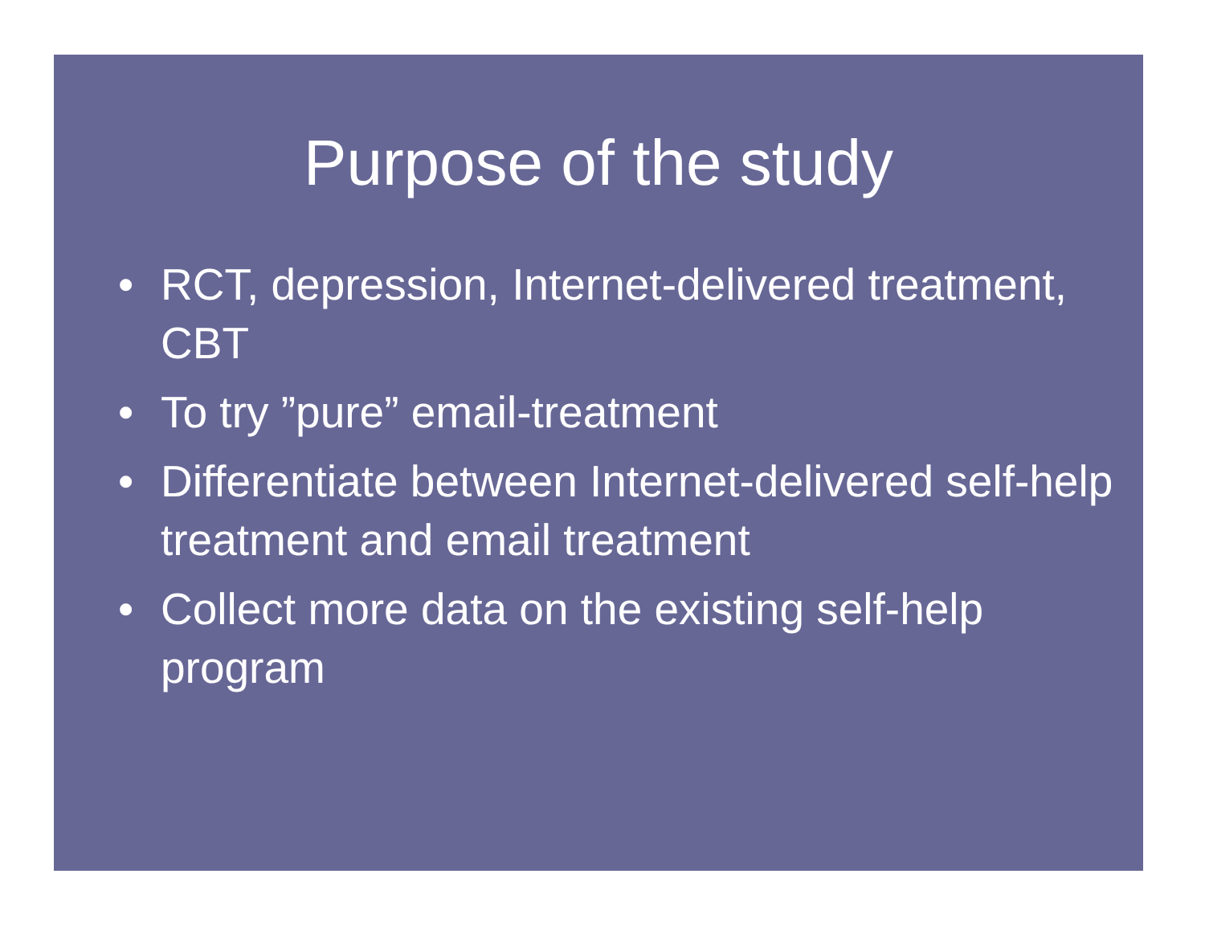Purpose of the study
• RCT, depression, Internet-delivered treatment, CBT
• To try ”pure” email-treatment
• Differentiate between Internet-delivered self-help treatment and email treatment
• Collect more data on the existing self-help program